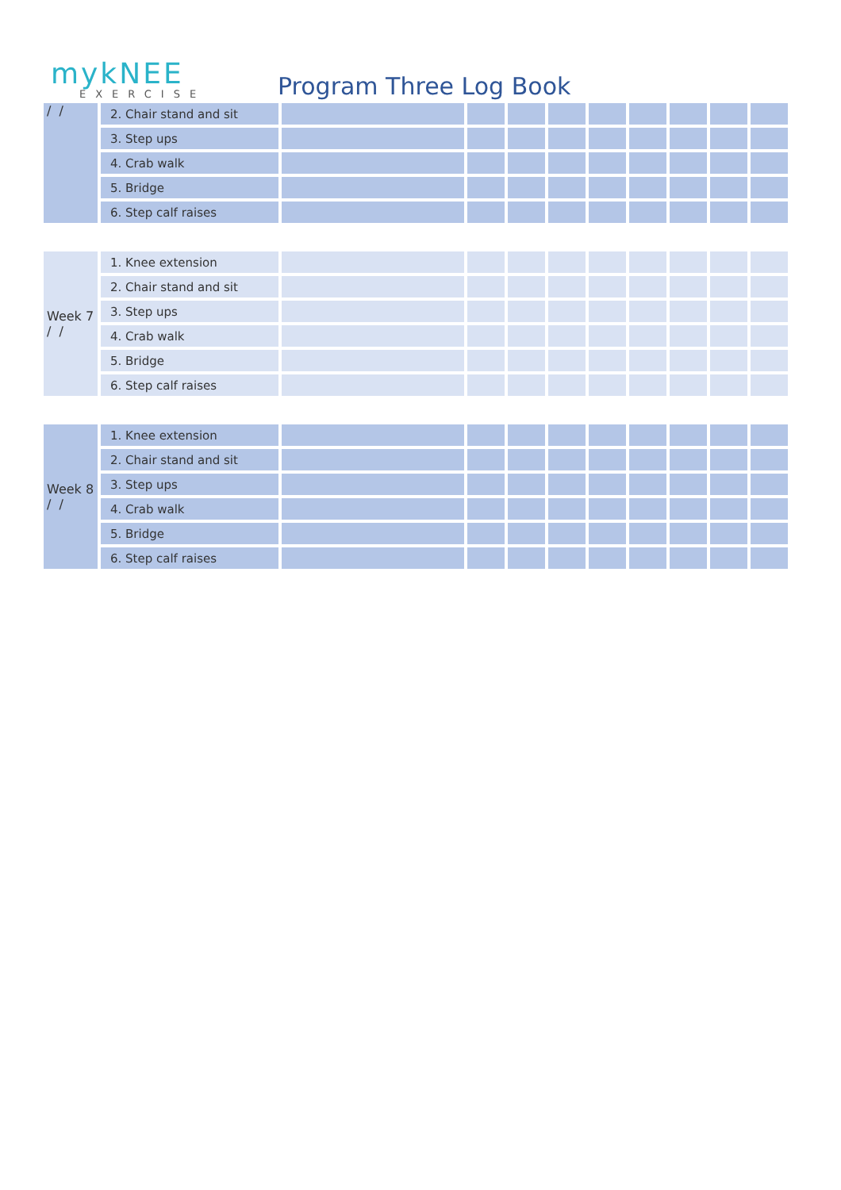mykNEE
EXERCISE
Program Three Log Book
| / / | 2. Chair stand and sit | | | | | | | | | |
| | 3. Step ups | | | | | | | | | |
| | 4. Crab walk | | | | | | | | | |
| | 5. Bridge | | | | | | | | | |
| | 6. Step calf raises | | | | | | | | | |
| Week 7 / / | 1. Knee extension | | | | | | | | | |
| | 2. Chair stand and sit | | | | | | | | | |
| | 3. Step ups | | | | | | | | | |
| | 4. Crab walk | | | | | | | | | |
| | 5. Bridge | | | | | | | | | |
| | 6. Step calf raises | | | | | | | | | |
| Week 8 / / | 1. Knee extension | | | | | | | | | |
| | 2. Chair stand and sit | | | | | | | | | |
| | 3. Step ups | | | | | | | | | |
| | 4. Crab walk | | | | | | | | | |
| | 5. Bridge | | | | | | | | | |
| | 6. Step calf raises | | | | | | | | | |